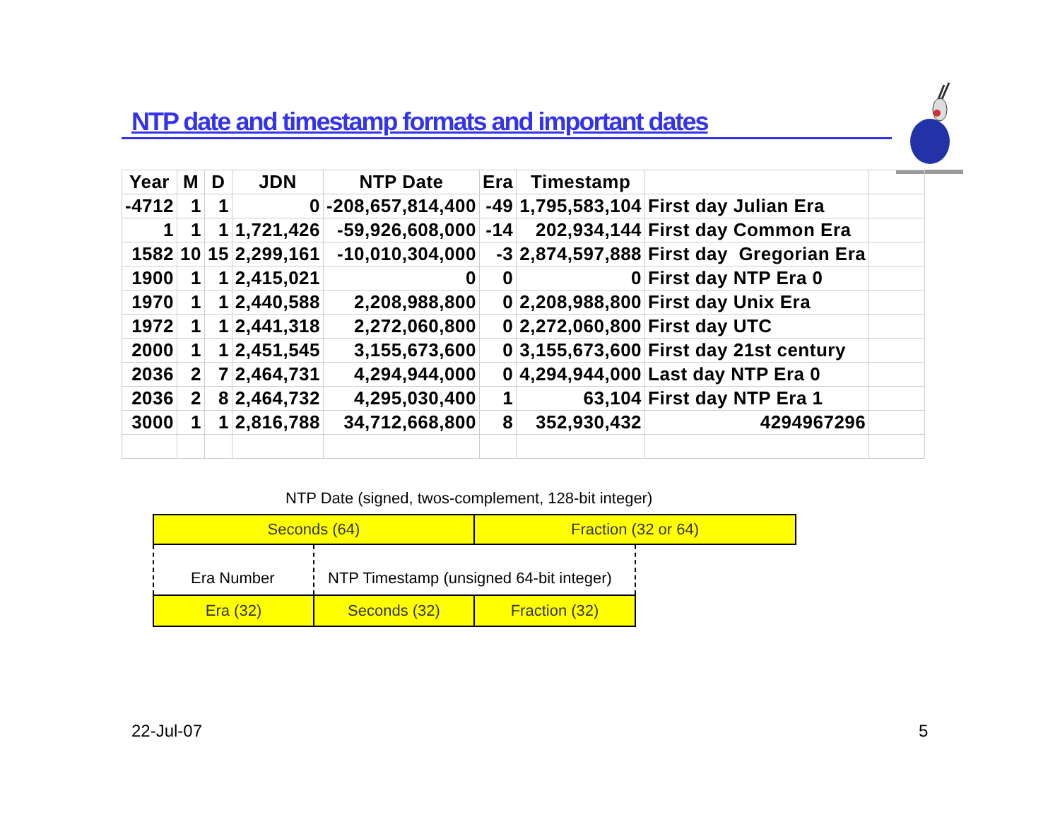NTP date and timestamp formats and important dates
| Year | M | D | JDN | NTP Date | Era | Timestamp | | |
| --- | --- | --- | --- | --- | --- | --- | --- | --- |
| -4712 | 1 | 1 | 0 | -208,657,814,400 | -49 | 1,795,583,104 | First day Julian Era | |
| 1 | 1 | 1 | 1,721,426 | -59,926,608,000 | -14 | 202,934,144 | First day Common Era | |
| 1582 | 10 | 15 | 2,299,161 | -10,010,304,000 | -3 | 2,874,597,888 | First day Gregorian Era | |
| 1900 | 1 | 1 | 2,415,021 | 0 | 0 | 0 | First day NTP Era 0 | |
| 1970 | 1 | 1 | 2,440,588 | 2,208,988,800 | 0 | 2,208,988,800 | First day Unix Era | |
| 1972 | 1 | 1 | 2,441,318 | 2,272,060,800 | 0 | 2,272,060,800 | First day UTC | |
| 2000 | 1 | 1 | 2,451,545 | 3,155,673,600 | 0 | 3,155,673,600 | First day 21st century | |
| 2036 | 2 | 7 | 2,464,731 | 4,294,944,000 | 0 | 4,294,944,000 | Last day NTP Era 0 | |
| 2036 | 2 | 8 | 2,464,732 | 4,295,030,400 | 1 | 63,104 | First day NTP Era 1 | |
| 3000 | 1 | 1 | 2,816,788 | 34,712,668,800 | 8 | 352,930,432 | 4294967296 | |
NTP Date (signed, twos-complement, 128-bit integer)
Seconds (64) Fraction (32 or 64)
Era Number
NTP Timestamp (unsigned 64-bit integer)
Era (32) Seconds (32) Fraction (32)
22-Jul-07 5